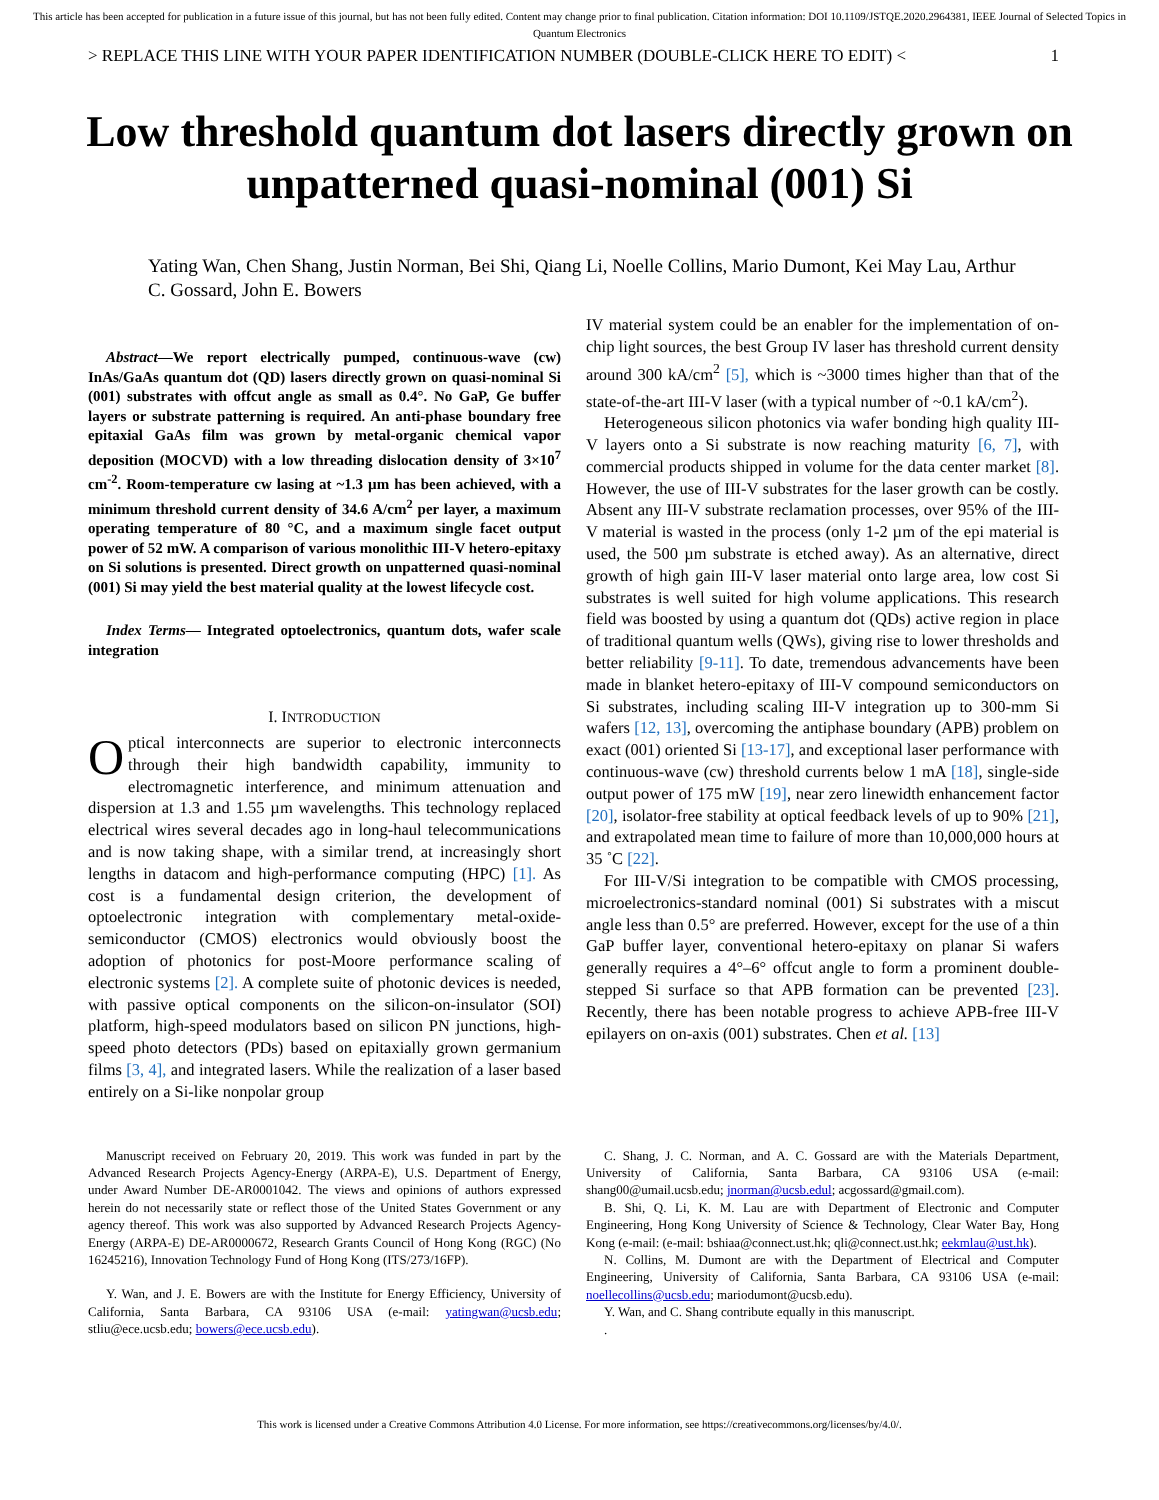This article has been accepted for publication in a future issue of this journal, but has not been fully edited. Content may change prior to final publication. Citation information: DOI 10.1109/JSTQE.2020.2964381, IEEE Journal of Selected Topics in Quantum Electronics
> REPLACE THIS LINE WITH YOUR PAPER IDENTIFICATION NUMBER (DOUBLE-CLICK HERE TO EDIT) < 1
Low threshold quantum dot lasers directly grown on unpatterned quasi-nominal (001) Si
Yating Wan, Chen Shang, Justin Norman, Bei Shi, Qiang Li, Noelle Collins, Mario Dumont, Kei May Lau, Arthur C. Gossard, John E. Bowers
Abstract—We report electrically pumped, continuous-wave (cw) InAs/GaAs quantum dot (QD) lasers directly grown on quasi-nominal Si (001) substrates with offcut angle as small as 0.4°. No GaP, Ge buffer layers or substrate patterning is required. An anti-phase boundary free epitaxial GaAs film was grown by metal-organic chemical vapor deposition (MOCVD) with a low threading dislocation density of 3×10<sup>7</sup> cm<sup>-2</sup>. Room-temperature cw lasing at ~1.3 µm has been achieved, with a minimum threshold current density of 34.6 A/cm<sup>2</sup> per layer, a maximum operating temperature of 80 °C, and a maximum single facet output power of 52 mW. A comparison of various monolithic III-V hetero-epitaxy on Si solutions is presented. Direct growth on unpatterned quasi-nominal (001) Si may yield the best material quality at the lowest lifecycle cost.
Index Terms— Integrated optoelectronics, quantum dots, wafer scale integration
I. INTRODUCTION
Optical interconnects are superior to electronic interconnects through their high bandwidth capability, immunity to electromagnetic interference, and minimum attenuation and dispersion at 1.3 and 1.55 µm wavelengths. This technology replaced electrical wires several decades ago in long-haul telecommunications and is now taking shape, with a similar trend, at increasingly short lengths in datacom and high-performance computing (HPC) [1]. As cost is a fundamental design criterion, the development of optoelectronic integration with complementary metal-oxide-semiconductor (CMOS) electronics would obviously boost the adoption of photonics for post-Moore performance scaling of electronic systems [2]. A complete suite of photonic devices is needed, with passive optical components on the silicon-on-insulator (SOI) platform, high-speed modulators based on silicon PN junctions, high-speed photo detectors (PDs) based on epitaxially grown germanium films [3, 4], and integrated lasers. While the realization of a laser based entirely on a Si-like nonpolar group
IV material system could be an enabler for the implementation of on-chip light sources, the best Group IV laser has threshold current density around 300 kA/cm<sup>2</sup> [5], which is ~3000 times higher than that of the state-of-the-art III-V laser (with a typical number of ~0.1 kA/cm<sup>2</sup>).
Heterogeneous silicon photonics via wafer bonding high quality III-V layers onto a Si substrate is now reaching maturity [6, 7], with commercial products shipped in volume for the data center market [8]. However, the use of III-V substrates for the laser growth can be costly. Absent any III-V substrate reclamation processes, over 95% of the III-V material is wasted in the process (only 1-2 µm of the epi material is used, the 500 µm substrate is etched away). As an alternative, direct growth of high gain III-V laser material onto large area, low cost Si substrates is well suited for high volume applications. This research field was boosted by using a quantum dot (QDs) active region in place of traditional quantum wells (QWs), giving rise to lower thresholds and better reliability [9-11]. To date, tremendous advancements have been made in blanket hetero-epitaxy of III-V compound semiconductors on Si substrates, including scaling III-V integration up to 300-mm Si wafers [12, 13], overcoming the antiphase boundary (APB) problem on exact (001) oriented Si [13-17], and exceptional laser performance with continuous-wave (cw) threshold currents below 1 mA [18], single-side output power of 175 mW [19], near zero linewidth enhancement factor [20], isolator-free stability at optical feedback levels of up to 90% [21], and extrapolated mean time to failure of more than 10,000,000 hours at 35 ˚C [22].
For III-V/Si integration to be compatible with CMOS processing, microelectronics-standard nominal (001) Si substrates with a miscut angle less than 0.5° are preferred. However, except for the use of a thin GaP buffer layer, conventional hetero-epitaxy on planar Si wafers generally requires a 4°–6° offcut angle to form a prominent double-stepped Si surface so that APB formation can be prevented [23]. Recently, there has been notable progress to achieve APB-free III-V epilayers on on-axis (001) substrates. Chen et al. [13]
Manuscript received on February 20, 2019. This work was funded in part by the Advanced Research Projects Agency-Energy (ARPA-E), U.S. Department of Energy, under Award Number DE-AR0001042. The views and opinions of authors expressed herein do not necessarily state or reflect those of the United States Government or any agency thereof. This work was also supported by Advanced Research Projects Agency-Energy (ARPA-E) DE-AR0000672, Research Grants Council of Hong Kong (RGC) (No 16245216), Innovation Technology Fund of Hong Kong (ITS/273/16FP).
Y. Wan, and J. E. Bowers are with the Institute for Energy Efficiency, University of California, Santa Barbara, CA 93106 USA (e-mail: yatingwan@ucsb.edu; stliu@ece.ucsb.edu; bowers@ece.ucsb.edu).
C. Shang, J. C. Norman, and A. C. Gossard are with the Materials Department, University of California, Santa Barbara, CA 93106 USA (e-mail: shang00@umail.ucsb.edu; jnorman@ucsb.edul; acgossard@gmail.com).
B. Shi, Q. Li, K. M. Lau are with Department of Electronic and Computer Engineering, Hong Kong University of Science & Technology, Clear Water Bay, Hong Kong (e-mail: (e-mail: bshiaa@connect.ust.hk; qli@connect.ust.hk; eekmlau@ust.hk).
N. Collins, M. Dumont are with the Department of Electrical and Computer Engineering, University of California, Santa Barbara, CA 93106 USA (e-mail: noellecollins@ucsb.edu; mariodumont@ucsb.edu).
Y. Wan, and C. Shang contribute equally in this manuscript.
.
This work is licensed under a Creative Commons Attribution 4.0 License. For more information, see https://creativecommons.org/licenses/by/4.0/.